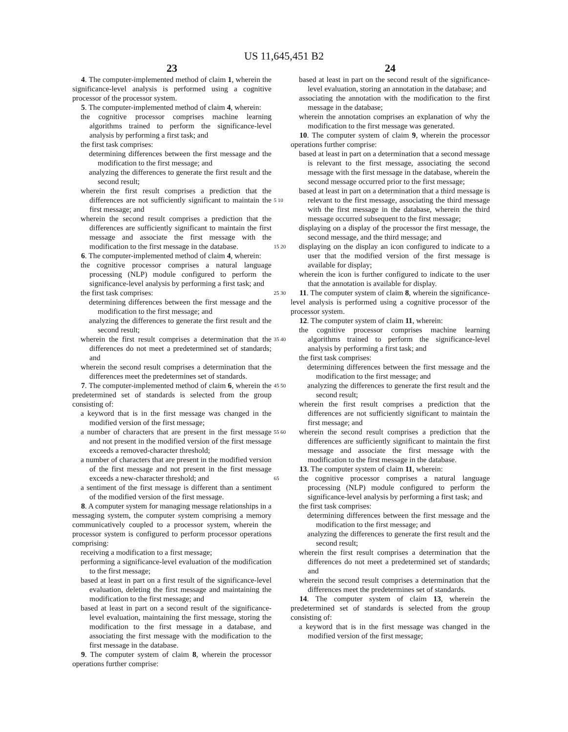US 11,645,451 B2
23
4. The computer-implemented method of claim 1, wherein the significance-level analysis is performed using a cognitive processor of the processor system.
5. The computer-implemented method of claim 4, wherein:
the cognitive processor comprises machine learning algorithms trained to perform the significance-level analysis by performing a first task; and
the first task comprises:
determining differences between the first message and the modification to the first message; and
analyzing the differences to generate the first result and the second result;
wherein the first result comprises a prediction that the differences are not sufficiently significant to maintain the first message; and
wherein the second result comprises a prediction that the differences are sufficiently significant to maintain the first message and associate the first message with the modification to the first message in the database.
6. The computer-implemented method of claim 4, wherein:
the cognitive processor comprises a natural language processing (NLP) module configured to perform the significance-level analysis by performing a first task; and
the first task comprises:
determining differences between the first message and the modification to the first message; and
analyzing the differences to generate the first result and the second result;
wherein the first result comprises a determination that the differences do not meet a predetermined set of standards; and
wherein the second result comprises a determination that the differences meet the predetermines set of standards.
7. The computer-implemented method of claim 6, wherein the predetermined set of standards is selected from the group consisting of:
a keyword that is in the first message was changed in the modified version of the first message;
a number of characters that are present in the first message and not present in the modified version of the first message exceeds a removed-character threshold;
a number of characters that are present in the modified version of the first message and not present in the first message exceeds a new-character threshold; and
a sentiment of the first message is different than a sentiment of the modified version of the first message.
8. A computer system for managing message relationships in a messaging system, the computer system comprising a memory communicatively coupled to a processor system, wherein the processor system is configured to perform processor operations comprising:
receiving a modification to a first message;
performing a significance-level evaluation of the modification to the first message;
based at least in part on a first result of the significance-level evaluation, deleting the first message and maintaining the modification to the first message; and
based at least in part on a second result of the significance-level evaluation, maintaining the first message, storing the modification to the first message in a database, and associating the first message with the modification to the first message in the database.
9. The computer system of claim 8, wherein the processor operations further comprise:
5 10 15 20 25 30 35 40 45 50 55 60 65
24
based at least in part on the second result of the significance-level evaluation, storing an annotation in the database; and
associating the annotation with the modification to the first message in the database;
wherein the annotation comprises an explanation of why the modification to the first message was generated.
10. The computer system of claim 9, wherein the processor operations further comprise:
based at least in part on a determination that a second message is relevant to the first message, associating the second message with the first message in the database, wherein the second message occurred prior to the first message;
based at least in part on a determination that a third message is relevant to the first message, associating the third message with the first message in the database, wherein the third message occurred subsequent to the first message;
displaying on a display of the processor the first message, the second message, and the third message; and
displaying on the display an icon configured to indicate to a user that the modified version of the first message is available for display;
wherein the icon is further configured to indicate to the user that the annotation is available for display.
11. The computer system of claim 8, wherein the significance-level analysis is performed using a cognitive processor of the processor system.
12. The computer system of claim 11, wherein:
the cognitive processor comprises machine learning algorithms trained to perform the significance-level analysis by performing a first task; and
the first task comprises:
determining differences between the first message and the modification to the first message; and
analyzing the differences to generate the first result and the second result;
wherein the first result comprises a prediction that the differences are not sufficiently significant to maintain the first message; and
wherein the second result comprises a prediction that the differences are sufficiently significant to maintain the first message and associate the first message with the modification to the first message in the database.
13. The computer system of claim 11, wherein:
the cognitive processor comprises a natural language processing (NLP) module configured to perform the significance-level analysis by performing a first task; and
the first task comprises:
determining differences between the first message and the modification to the first message; and
analyzing the differences to generate the first result and the second result;
wherein the first result comprises a determination that the differences do not meet a predetermined set of standards; and
wherein the second result comprises a determination that the differences meet the predetermines set of standards.
14. The computer system of claim 13, wherein the predetermined set of standards is selected from the group consisting of:
a keyword that is in the first message was changed in the modified version of the first message;